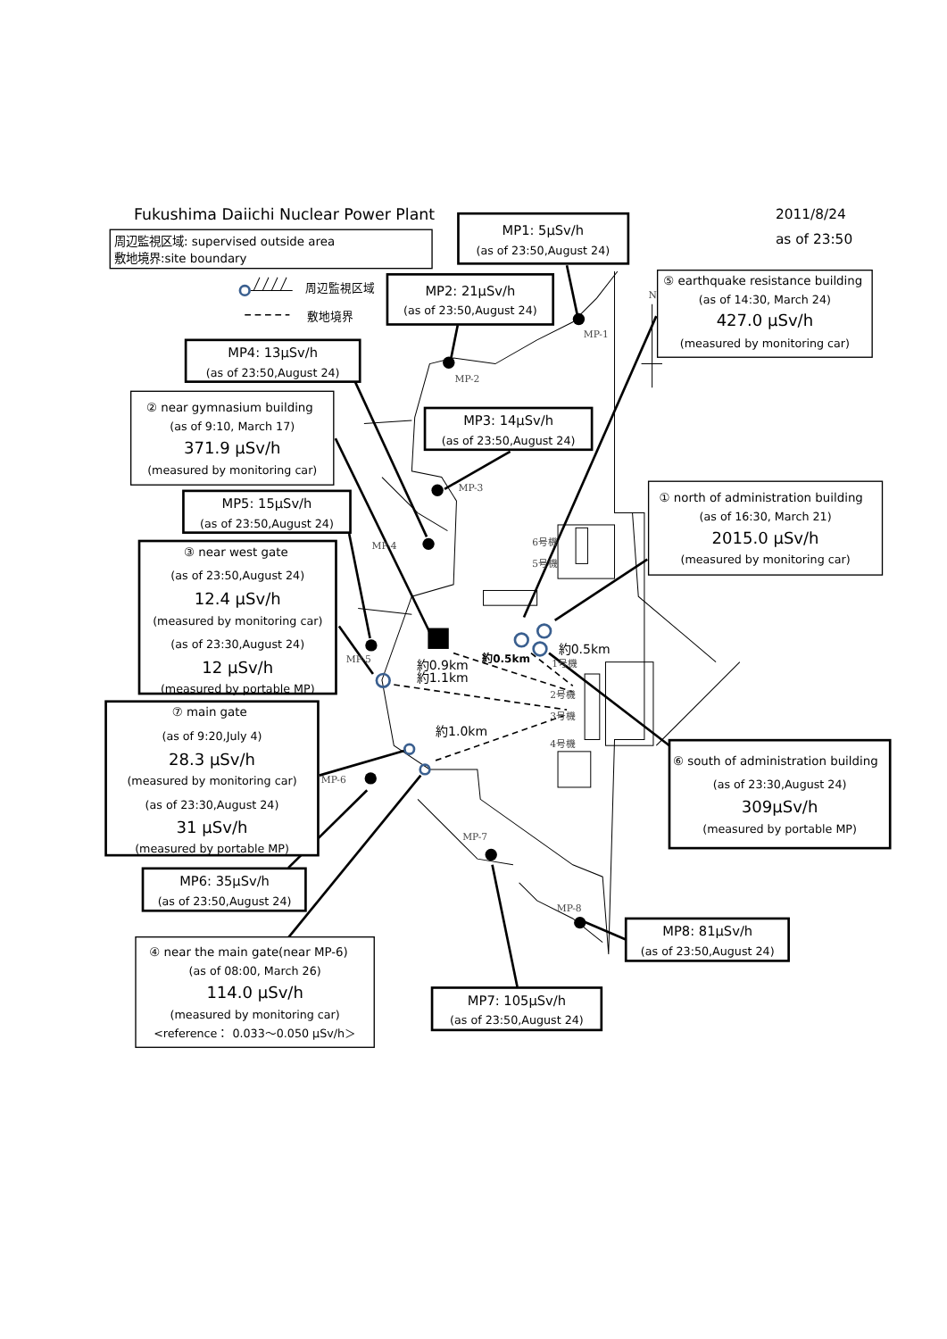Fukushima Daiichi Nuclear Power Plant
2011/8/24
as of 23:50
周辺監視区域: supervised outside area
敷地境界:site boundary
周辺監視区域
敷地境界
MP1: 5μSv/h
(as of 23:50,August 24)
⑤ earthquake resistance building
(as of 14:30, March 24)
427.0 μSv/h
(measured by monitoring car)
MP2: 21μSv/h
(as of 23:50,August 24)
MP4: 13μSv/h
(as of 23:50,August 24)
② near gymnasium building
(as of 9:10, March 17)
371.9 μSv/h
(measured by monitoring car)
MP3: 14μSv/h
(as of 23:50,August 24)
MP5: 15μSv/h
(as of 23:50,August 24)
① north of administration building
(as of 16:30, March 21)
2015.0 μSv/h
(measured by monitoring car)
③ near west gate
(as of 23:50,August 24)
12.4 μSv/h
(measured by monitoring car)
(as of 23:30,August 24)
12 μSv/h
(measured by portable MP)
約0.9km
約1.1km
約0.5km
約0.5km
約1.0km
MP-1
MP-2
MP-3
MP-4
MP-5
MP-6
MP-7
MP-8
N
6号機
5号機
1号機
2号機
3号機
4号機
⑦ main gate
(as of 9:20,July 4)
28.3 μSv/h
(measured by monitoring car)
(as of 23:30,August 24)
31 μSv/h
(measured by portable MP)
⑥ south of administration building
(as of 23:30,August 24)
309μSv/h
(measured by portable MP)
MP6: 35μSv/h
(as of 23:50,August 24)
MP8: 81μSv/h
(as of 23:50,August 24)
④ near the main gate(near MP-6)
(as of 08:00, March 26)
114.0 μSv/h
(measured by monitoring car)
<reference： 0.033～0.050 μSv/h＞
MP7: 105μSv/h
(as of 23:50,August 24)